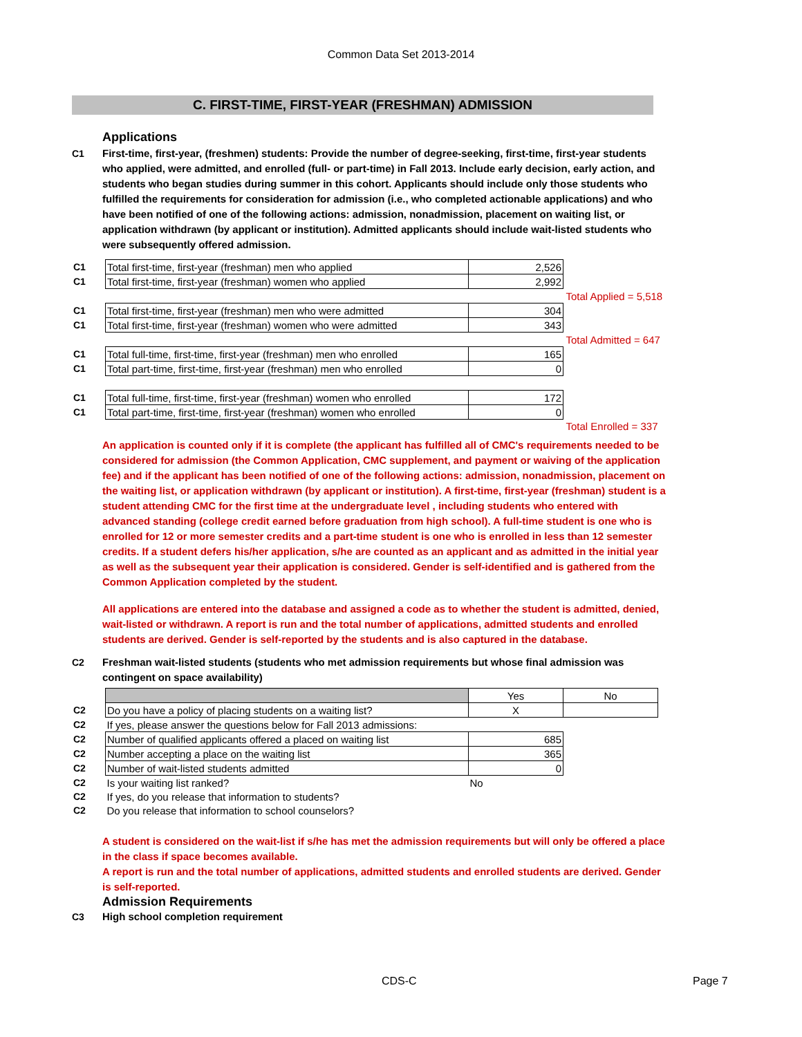Common Data Set 2013-2014
C. FIRST-TIME, FIRST-YEAR (FRESHMAN) ADMISSION
Applications
C1 First-time, first-year, (freshmen) students: Provide the number of degree-seeking, first-time, first-year students who applied, were admitted, and enrolled (full- or part-time) in Fall 2013. Include early decision, early action, and students who began studies during summer in this cohort. Applicants should include only those students who fulfilled the requirements for consideration for admission (i.e., who completed actionable applications) and who have been notified of one of the following actions: admission, nonadmission, placement on waiting list, or application withdrawn (by applicant or institution). Admitted applicants should include wait-listed students who were subsequently offered admission.
| C1 | Total first-time, first-year (freshman) men who applied | 2,526 | |
| C1 | Total first-time, first-year (freshman) women who applied | 2,992 | |
| | | | Total Applied = 5,518 |
| C1 | Total first-time, first-year (freshman) men who were admitted | 304 | |
| C1 | Total first-time, first-year (freshman) women who were admitted | 343 | |
| | | | Total Admitted = 647 |
| C1 | Total full-time, first-time, first-year (freshman) men who enrolled | 165 | |
| C1 | Total part-time, first-time, first-year (freshman) men who enrolled | 0 | |
| C1 | Total full-time, first-time, first-year (freshman) women who enrolled | 172 | |
| C1 | Total part-time, first-time, first-year (freshman) women who enrolled | 0 | |
| | | | Total Enrolled = 337 |
An application is counted only if it is complete (the applicant has fulfilled all of CMC's requirements needed to be considered for admission (the Common Application, CMC supplement, and payment or waiving of the application fee) and if the applicant has been notified of one of the following actions: admission, nonadmission, placement on the waiting list, or application withdrawn (by applicant or institution). A first-time, first-year (freshman) student is a student attending CMC for the first time at the undergraduate level , including students who entered with advanced standing (college credit earned before graduation from high school). A full-time student is one who is enrolled for 12 or more semester credits and a part-time student is one who is enrolled in less than 12 semester credits. If a student defers his/her application, s/he are counted as an applicant and as admitted in the initial year as well as the subsequent year their application is considered. Gender is self-identified and is gathered from the Common Application completed by the student.
All applications are entered into the database and assigned a code as to whether the student is admitted, denied, wait-listed or withdrawn. A report is run and the total number of applications, admitted students and enrolled students are derived. Gender is self-reported by the students and is also captured in the database.
C2 Freshman wait-listed students (students who met admission requirements but whose final admission was contingent on space availability)
| | | Yes | No |
| C2 | Do you have a policy of placing students on a waiting list? | X | |
| C2 | If yes, please answer the questions below for Fall 2013 admissions: | | |
| C2 | Number of qualified applicants offered a placed on waiting list | 685 | |
| C2 | Number accepting a place on the waiting list | 365 | |
| C2 | Number of wait-listed students admitted | 0 | |
| C2 | Is your waiting list ranked? | No | |
| C2 | If yes, do you release that information to students? | | |
| C2 | Do you release that information to school counselors? | | |
A student is considered on the wait-list if s/he has met the admission requirements but will only be offered a place in the class if space becomes available.
A report is run and the total number of applications, admitted students and enrolled students are derived. Gender is self-reported.
Admission Requirements
C3 High school completion requirement
CDS-C Page 7